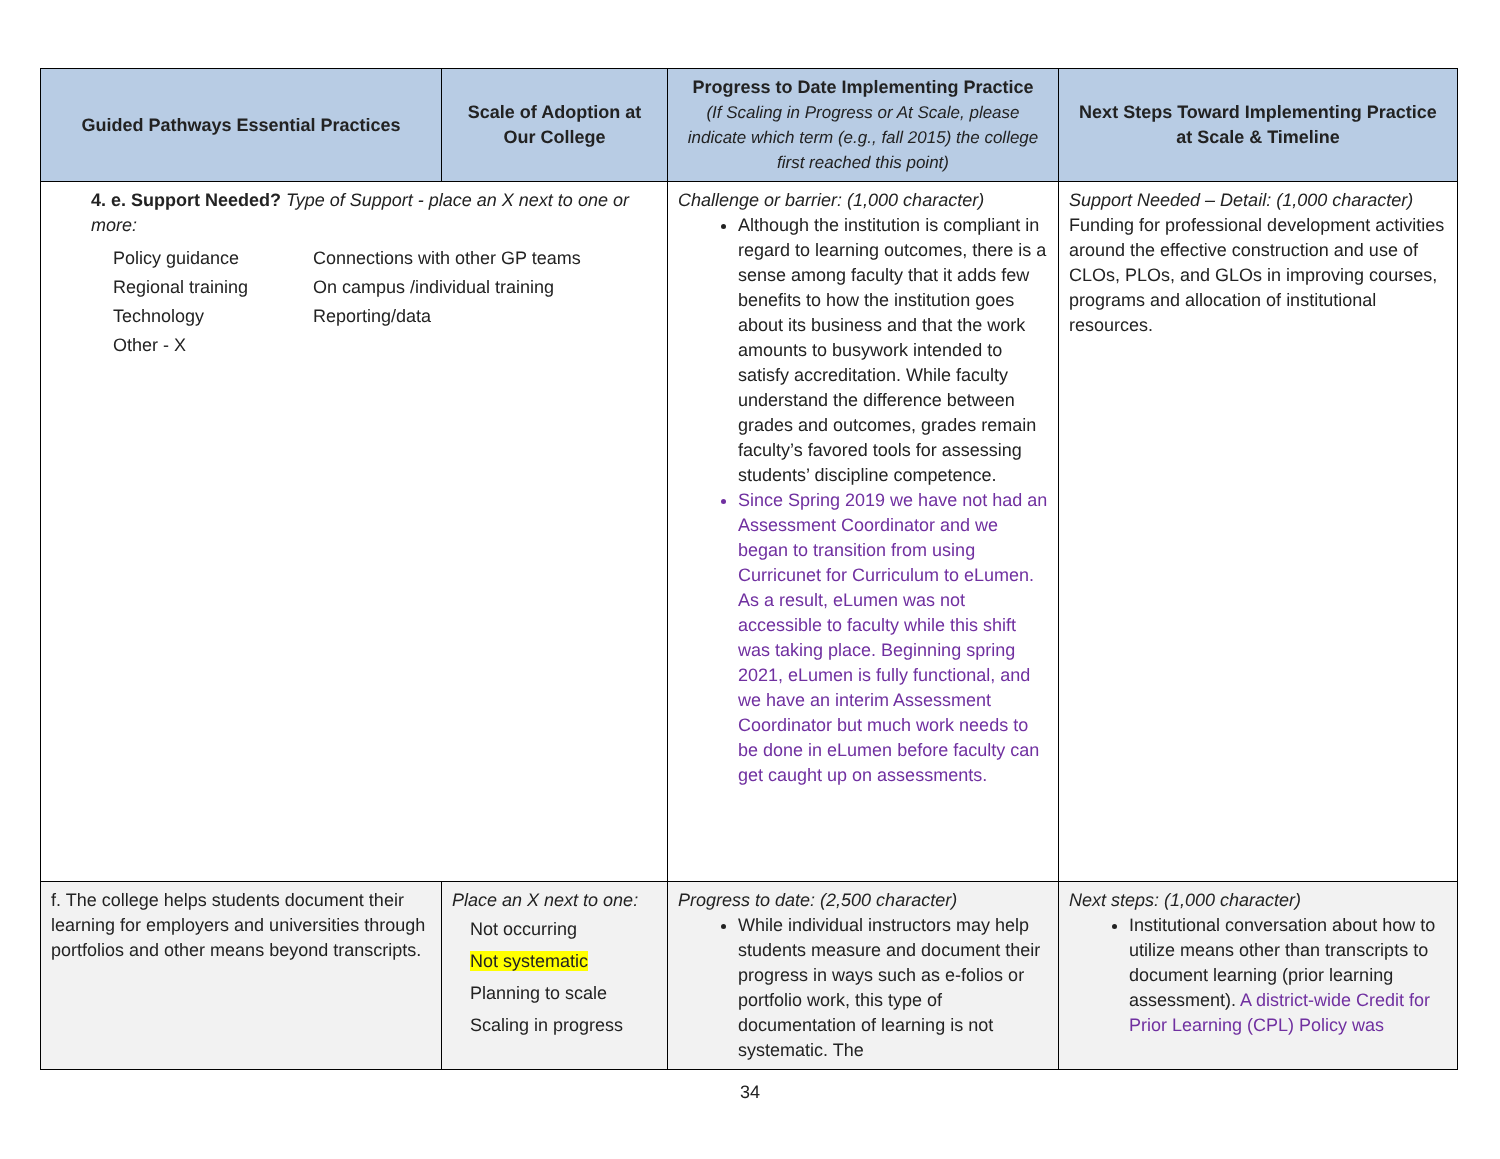| Guided Pathways Essential Practices | Scale of Adoption at Our College | Progress to Date Implementing Practice (If Scaling in Progress or At Scale, please indicate which term (e.g., fall 2015) the college first reached this point) | Next Steps Toward Implementing Practice at Scale & Timeline |
| --- | --- | --- | --- |
| 4. e. Support Needed? Type of Support - place an X next to one or more: Policy guidance Connections with other GP teams Regional training On campus /individual training Technology Reporting/data Other - X | | Challenge or barrier: (1,000 character) Although the institution is compliant in regard to learning outcomes, there is a sense among faculty that it adds few benefits to how the institution goes about its business and that the work amounts to busywork intended to satisfy accreditation. While faculty understand the difference between grades and outcomes, grades remain faculty’s favored tools for assessing students’ discipline competence. Since Spring 2019 we have not had an Assessment Coordinator and we began to transition from using Curricunet for Curriculum to eLumen. As a result, eLumen was not accessible to faculty while this shift was taking place. Beginning spring 2021, eLumen is fully functional, and we have an interim Assessment Coordinator but much work needs to be done in eLumen before faculty can get caught up on assessments. | Support Needed – Detail: (1,000 character) Funding for professional development activities around the effective construction and use of CLOs, PLOs, and GLOs in improving courses, programs and allocation of institutional resources. |
| f. The college helps students document their learning for employers and universities through portfolios and other means beyond transcripts. | Place an X next to one: Not occurring Not systematic Planning to scale Scaling in progress | Progress to date: (2,500 character) While individual instructors may help students measure and document their progress in ways such as e-folios or portfolio work, this type of documentation of learning is not systematic. The | Next steps: (1,000 character) Institutional conversation about how to utilize means other than transcripts to document learning (prior learning assessment). A district-wide Credit for Prior Learning (CPL) Policy was |
34